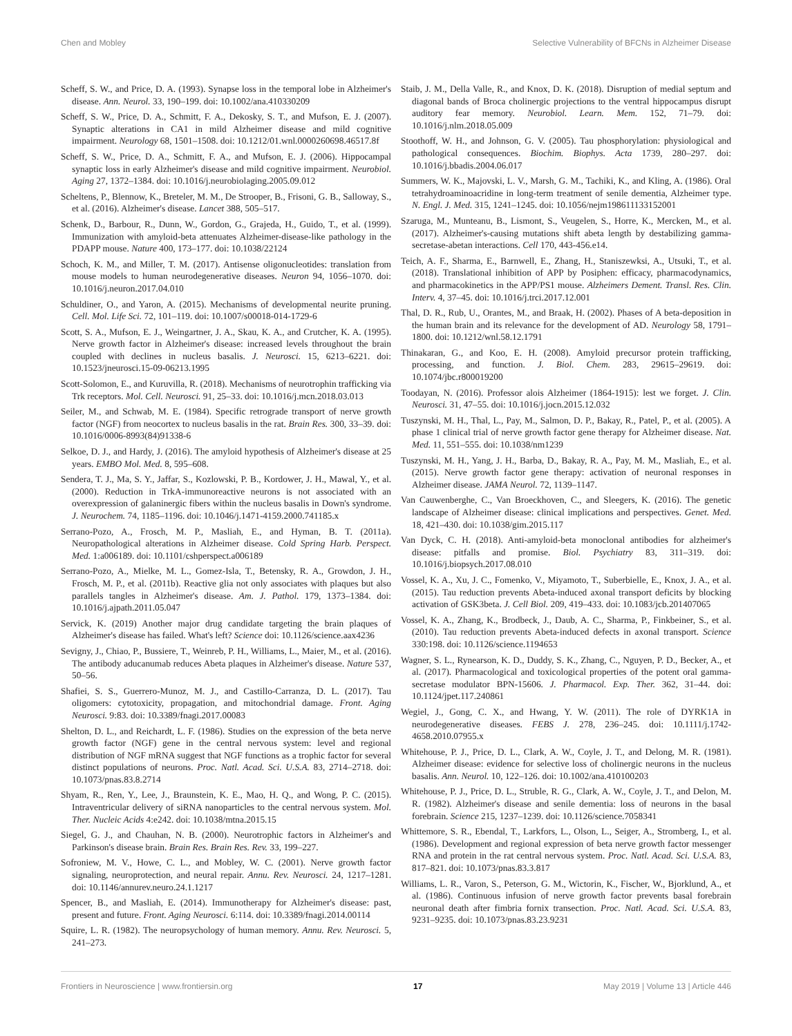Chen and Mobley Selective Vulnerability of BFCNs in Alzheimer Disease
Scheff, S. W., and Price, D. A. (1993). Synapse loss in the temporal lobe in Alzheimer's disease. Ann. Neurol. 33, 190–199. doi: 10.1002/ana.410330209
Scheff, S. W., Price, D. A., Schmitt, F. A., Dekosky, S. T., and Mufson, E. J. (2007). Synaptic alterations in CA1 in mild Alzheimer disease and mild cognitive impairment. Neurology 68, 1501–1508. doi: 10.1212/01.wnl.0000260698.46517.8f
Scheff, S. W., Price, D. A., Schmitt, F. A., and Mufson, E. J. (2006). Hippocampal synaptic loss in early Alzheimer's disease and mild cognitive impairment. Neurobiol. Aging 27, 1372–1384. doi: 10.1016/j.neurobiolaging.2005.09.012
Scheltens, P., Blennow, K., Breteler, M. M., De Strooper, B., Frisoni, G. B., Salloway, S., et al. (2016). Alzheimer's disease. Lancet 388, 505–517.
Schenk, D., Barbour, R., Dunn, W., Gordon, G., Grajeda, H., Guido, T., et al. (1999). Immunization with amyloid-beta attenuates Alzheimer-disease-like pathology in the PDAPP mouse. Nature 400, 173–177. doi: 10.1038/22124
Schoch, K. M., and Miller, T. M. (2017). Antisense oligonucleotides: translation from mouse models to human neurodegenerative diseases. Neuron 94, 1056–1070. doi: 10.1016/j.neuron.2017.04.010
Schuldiner, O., and Yaron, A. (2015). Mechanisms of developmental neurite pruning. Cell. Mol. Life Sci. 72, 101–119. doi: 10.1007/s00018-014-1729-6
Scott, S. A., Mufson, E. J., Weingartner, J. A., Skau, K. A., and Crutcher, K. A. (1995). Nerve growth factor in Alzheimer's disease: increased levels throughout the brain coupled with declines in nucleus basalis. J. Neurosci. 15, 6213–6221. doi: 10.1523/jneurosci.15-09-06213.1995
Scott-Solomon, E., and Kuruvilla, R. (2018). Mechanisms of neurotrophin trafficking via Trk receptors. Mol. Cell. Neurosci. 91, 25–33. doi: 10.1016/j.mcn.2018.03.013
Seiler, M., and Schwab, M. E. (1984). Specific retrograde transport of nerve growth factor (NGF) from neocortex to nucleus basalis in the rat. Brain Res. 300, 33–39. doi: 10.1016/0006-8993(84)91338-6
Selkoe, D. J., and Hardy, J. (2016). The amyloid hypothesis of Alzheimer's disease at 25 years. EMBO Mol. Med. 8, 595–608.
Sendera, T. J., Ma, S. Y., Jaffar, S., Kozlowski, P. B., Kordower, J. H., Mawal, Y., et al. (2000). Reduction in TrkA-immunoreactive neurons is not associated with an overexpression of galaninergic fibers within the nucleus basalis in Down's syndrome. J. Neurochem. 74, 1185–1196. doi: 10.1046/j.1471-4159.2000.741185.x
Serrano-Pozo, A., Frosch, M. P., Masliah, E., and Hyman, B. T. (2011a). Neuropathological alterations in Alzheimer disease. Cold Spring Harb. Perspect. Med. 1:a006189. doi: 10.1101/cshperspect.a006189
Serrano-Pozo, A., Mielke, M. L., Gomez-Isla, T., Betensky, R. A., Growdon, J. H., Frosch, M. P., et al. (2011b). Reactive glia not only associates with plaques but also parallels tangles in Alzheimer's disease. Am. J. Pathol. 179, 1373–1384. doi: 10.1016/j.ajpath.2011.05.047
Servick, K. (2019) Another major drug candidate targeting the brain plaques of Alzheimer's disease has failed. What's left? Science doi: 10.1126/science.aax4236
Sevigny, J., Chiao, P., Bussiere, T., Weinreb, P. H., Williams, L., Maier, M., et al. (2016). The antibody aducanumab reduces Abeta plaques in Alzheimer's disease. Nature 537, 50–56.
Shafiei, S. S., Guerrero-Munoz, M. J., and Castillo-Carranza, D. L. (2017). Tau oligomers: cytotoxicity, propagation, and mitochondrial damage. Front. Aging Neurosci. 9:83. doi: 10.3389/fnagi.2017.00083
Shelton, D. L., and Reichardt, L. F. (1986). Studies on the expression of the beta nerve growth factor (NGF) gene in the central nervous system: level and regional distribution of NGF mRNA suggest that NGF functions as a trophic factor for several distinct populations of neurons. Proc. Natl. Acad. Sci. U.S.A. 83, 2714–2718. doi: 10.1073/pnas.83.8.2714
Shyam, R., Ren, Y., Lee, J., Braunstein, K. E., Mao, H. Q., and Wong, P. C. (2015). Intraventricular delivery of siRNA nanoparticles to the central nervous system. Mol. Ther. Nucleic Acids 4:e242. doi: 10.1038/mtna.2015.15
Siegel, G. J., and Chauhan, N. B. (2000). Neurotrophic factors in Alzheimer's and Parkinson's disease brain. Brain Res. Brain Res. Rev. 33, 199–227.
Sofroniew, M. V., Howe, C. L., and Mobley, W. C. (2001). Nerve growth factor signaling, neuroprotection, and neural repair. Annu. Rev. Neurosci. 24, 1217–1281. doi: 10.1146/annurev.neuro.24.1.1217
Spencer, B., and Masliah, E. (2014). Immunotherapy for Alzheimer's disease: past, present and future. Front. Aging Neurosci. 6:114. doi: 10.3389/fnagi.2014.00114
Squire, L. R. (1982). The neuropsychology of human memory. Annu. Rev. Neurosci. 5, 241–273.
Staib, J. M., Della Valle, R., and Knox, D. K. (2018). Disruption of medial septum and diagonal bands of Broca cholinergic projections to the ventral hippocampus disrupt auditory fear memory. Neurobiol. Learn. Mem. 152, 71–79. doi: 10.1016/j.nlm.2018.05.009
Stoothoff, W. H., and Johnson, G. V. (2005). Tau phosphorylation: physiological and pathological consequences. Biochim. Biophys. Acta 1739, 280–297. doi: 10.1016/j.bbadis.2004.06.017
Summers, W. K., Majovski, L. V., Marsh, G. M., Tachiki, K., and Kling, A. (1986). Oral tetrahydroaminoacridine in long-term treatment of senile dementia, Alzheimer type. N. Engl. J. Med. 315, 1241–1245. doi: 10.1056/nejm198611133152001
Szaruga, M., Munteanu, B., Lismont, S., Veugelen, S., Horre, K., Mercken, M., et al. (2017). Alzheimer's-causing mutations shift abeta length by destabilizing gamma-secretase-abetan interactions. Cell 170, 443-456.e14.
Teich, A. F., Sharma, E., Barnwell, E., Zhang, H., Staniszewksi, A., Utsuki, T., et al. (2018). Translational inhibition of APP by Posiphen: efficacy, pharmacodynamics, and pharmacokinetics in the APP/PS1 mouse. Alzheimers Dement. Transl. Res. Clin. Interv. 4, 37–45. doi: 10.1016/j.trci.2017.12.001
Thal, D. R., Rub, U., Orantes, M., and Braak, H. (2002). Phases of A beta-deposition in the human brain and its relevance for the development of AD. Neurology 58, 1791–1800. doi: 10.1212/wnl.58.12.1791
Thinakaran, G., and Koo, E. H. (2008). Amyloid precursor protein trafficking, processing, and function. J. Biol. Chem. 283, 29615–29619. doi: 10.1074/jbc.r800019200
Toodayan, N. (2016). Professor alois Alzheimer (1864-1915): lest we forget. J. Clin. Neurosci. 31, 47–55. doi: 10.1016/j.jocn.2015.12.032
Tuszynski, M. H., Thal, L., Pay, M., Salmon, D. P., Bakay, R., Patel, P., et al. (2005). A phase 1 clinical trial of nerve growth factor gene therapy for Alzheimer disease. Nat. Med. 11, 551–555. doi: 10.1038/nm1239
Tuszynski, M. H., Yang, J. H., Barba, D., Bakay, R. A., Pay, M. M., Masliah, E., et al. (2015). Nerve growth factor gene therapy: activation of neuronal responses in Alzheimer disease. JAMA Neurol. 72, 1139–1147.
Van Cauwenberghe, C., Van Broeckhoven, C., and Sleegers, K. (2016). The genetic landscape of Alzheimer disease: clinical implications and perspectives. Genet. Med. 18, 421–430. doi: 10.1038/gim.2015.117
Van Dyck, C. H. (2018). Anti-amyloid-beta monoclonal antibodies for alzheimer's disease: pitfalls and promise. Biol. Psychiatry 83, 311–319. doi: 10.1016/j.biopsych.2017.08.010
Vossel, K. A., Xu, J. C., Fomenko, V., Miyamoto, T., Suberbielle, E., Knox, J. A., et al. (2015). Tau reduction prevents Abeta-induced axonal transport deficits by blocking activation of GSK3beta. J. Cell Biol. 209, 419–433. doi: 10.1083/jcb.201407065
Vossel, K. A., Zhang, K., Brodbeck, J., Daub, A. C., Sharma, P., Finkbeiner, S., et al. (2010). Tau reduction prevents Abeta-induced defects in axonal transport. Science 330:198. doi: 10.1126/science.1194653
Wagner, S. L., Rynearson, K. D., Duddy, S. K., Zhang, C., Nguyen, P. D., Becker, A., et al. (2017). Pharmacological and toxicological properties of the potent oral gamma-secretase modulator BPN-15606. J. Pharmacol. Exp. Ther. 362, 31–44. doi: 10.1124/jpet.117.240861
Wegiel, J., Gong, C. X., and Hwang, Y. W. (2011). The role of DYRK1A in neurodegenerative diseases. FEBS J. 278, 236–245. doi: 10.1111/j.1742-4658.2010.07955.x
Whitehouse, P. J., Price, D. L., Clark, A. W., Coyle, J. T., and Delong, M. R. (1981). Alzheimer disease: evidence for selective loss of cholinergic neurons in the nucleus basalis. Ann. Neurol. 10, 122–126. doi: 10.1002/ana.410100203
Whitehouse, P. J., Price, D. L., Struble, R. G., Clark, A. W., Coyle, J. T., and Delon, M. R. (1982). Alzheimer's disease and senile dementia: loss of neurons in the basal forebrain. Science 215, 1237–1239. doi: 10.1126/science.7058341
Whittemore, S. R., Ebendal, T., Larkfors, L., Olson, L., Seiger, A., Stromberg, I., et al. (1986). Development and regional expression of beta nerve growth factor messenger RNA and protein in the rat central nervous system. Proc. Natl. Acad. Sci. U.S.A. 83, 817–821. doi: 10.1073/pnas.83.3.817
Williams, L. R., Varon, S., Peterson, G. M., Wictorin, K., Fischer, W., Bjorklund, A., et al. (1986). Continuous infusion of nerve growth factor prevents basal forebrain neuronal death after fimbria fornix transection. Proc. Natl. Acad. Sci. U.S.A. 83, 9231–9235. doi: 10.1073/pnas.83.23.9231
Frontiers in Neuroscience | www.frontiersin.org 17 May 2019 | Volume 13 | Article 446